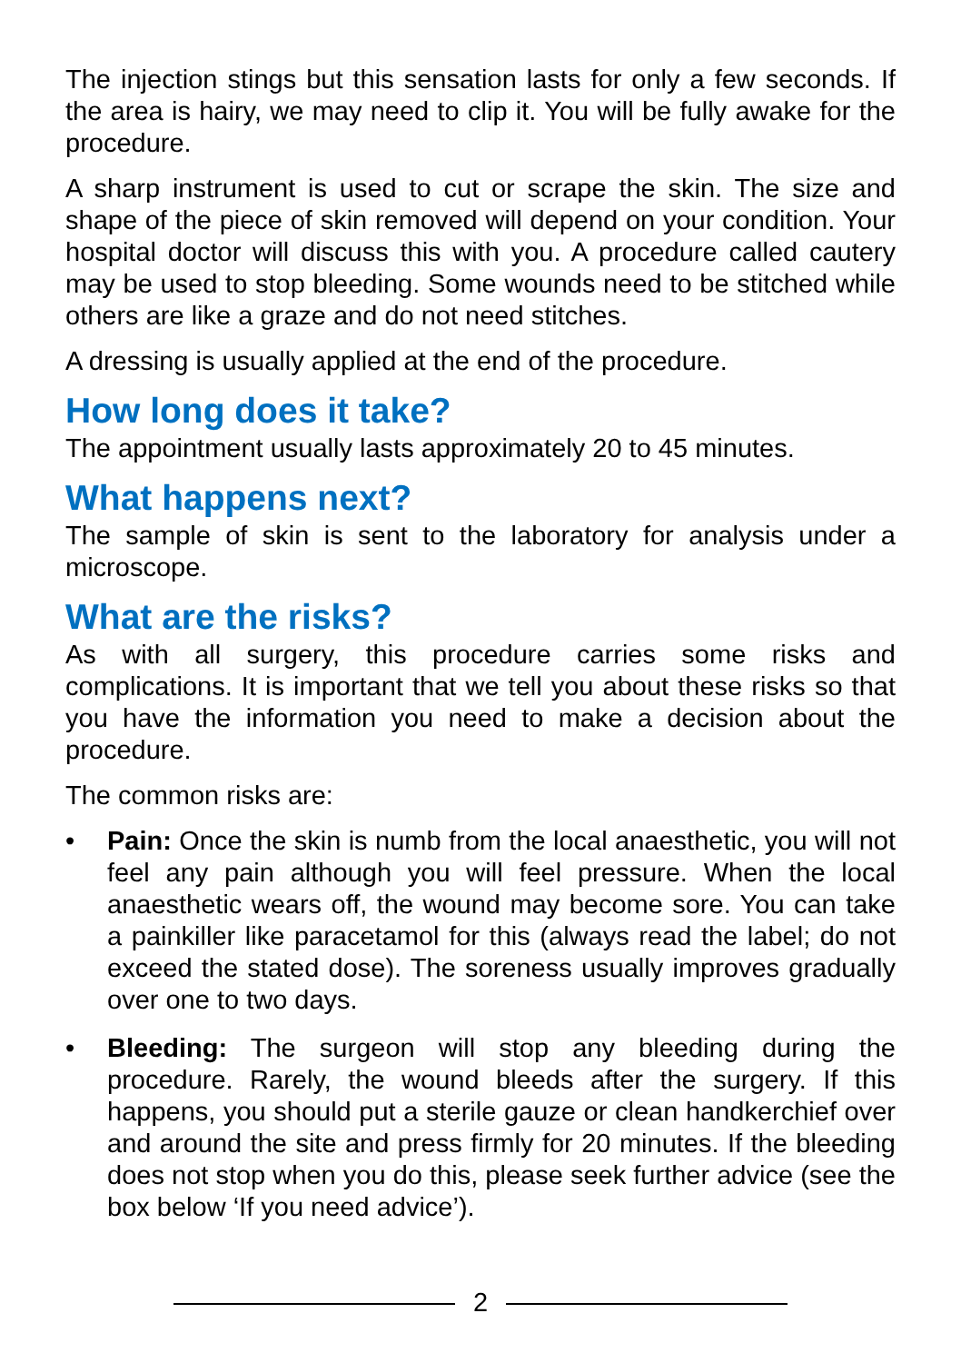The injection stings but this sensation lasts for only a few seconds. If the area is hairy, we may need to clip it. You will be fully awake for the procedure.
A sharp instrument is used to cut or scrape the skin. The size and shape of the piece of skin removed will depend on your condition. Your hospital doctor will discuss this with you. A procedure called cautery may be used to stop bleeding. Some wounds need to be stitched while others are like a graze and do not need stitches.
A dressing is usually applied at the end of the procedure.
How long does it take?
The appointment usually lasts approximately 20 to 45 minutes.
What happens next?
The sample of skin is sent to the laboratory for analysis under a microscope.
What are the risks?
As with all surgery, this procedure carries some risks and complications. It is important that we tell you about these risks so that you have the information you need to make a decision about the procedure.
The common risks are:
• Pain: Once the skin is numb from the local anaesthetic, you will not feel any pain although you will feel pressure. When the local anaesthetic wears off, the wound may become sore. You can take a painkiller like paracetamol for this (always read the label; do not exceed the stated dose). The soreness usually improves gradually over one to two days.
• Bleeding: The surgeon will stop any bleeding during the procedure. Rarely, the wound bleeds after the surgery. If this happens, you should put a sterile gauze or clean handkerchief over and around the site and press firmly for 20 minutes. If the bleeding does not stop when you do this, please seek further advice (see the box below ‘If you need advice’).
2